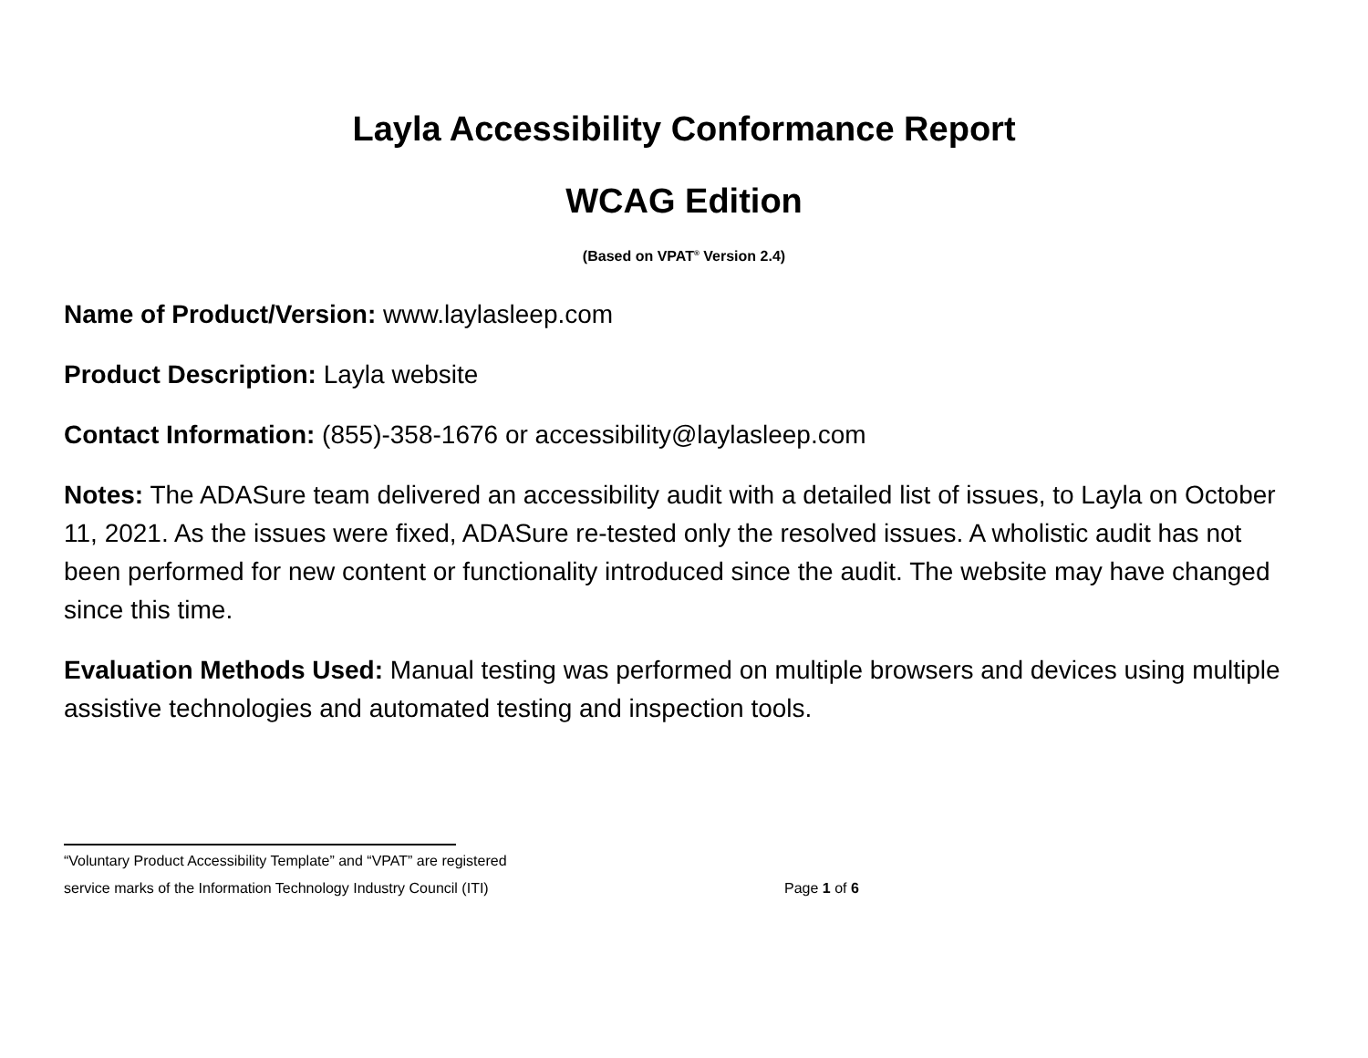Layla Accessibility Conformance Report
WCAG Edition
(Based on VPAT<sup>®</sup> Version 2.4)
Name of Product/Version: www.laylasleep.com
Product Description: Layla website
Contact Information: (855)-358-1676 or accessibility@laylasleep.com
Notes: The ADASure team delivered an accessibility audit with a detailed list of issues, to Layla on October 11, 2021. As the issues were fixed, ADASure re-tested only the resolved issues. A wholistic audit has not been performed for new content or functionality introduced since the audit. The website may have changed since this time.
Evaluation Methods Used: Manual testing was performed on multiple browsers and devices using multiple assistive technologies and automated testing and inspection tools.
“Voluntary Product Accessibility Template” and “VPAT” are registered
service marks of the Information Technology Industry Council (ITI) Page 1 of 6